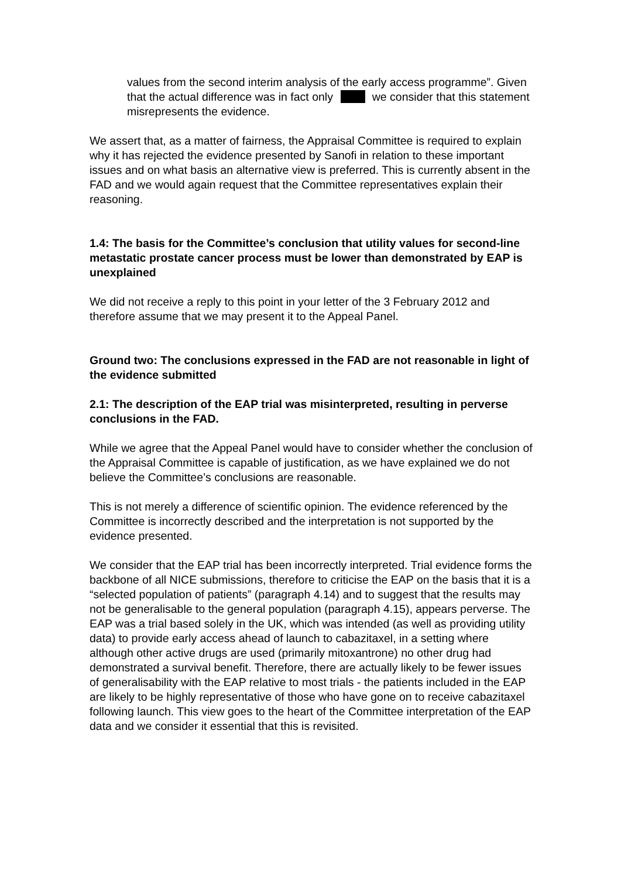values from the second interim analysis of the early access programme”. Given that the actual difference was in fact only we consider that this statement misrepresents the evidence.
We assert that, as a matter of fairness, the Appraisal Committee is required to explain why it has rejected the evidence presented by Sanofi in relation to these important issues and on what basis an alternative view is preferred. This is currently absent in the FAD and we would again request that the Committee representatives explain their reasoning.
1.4: The basis for the Committee’s conclusion that utility values for second-line metastatic prostate cancer process must be lower than demonstrated by EAP is unexplained
We did not receive a reply to this point in your letter of the 3 February 2012 and therefore assume that we may present it to the Appeal Panel.
Ground two: The conclusions expressed in the FAD are not reasonable in light of the evidence submitted
2.1: The description of the EAP trial was misinterpreted, resulting in perverse conclusions in the FAD.
While we agree that the Appeal Panel would have to consider whether the conclusion of the Appraisal Committee is capable of justification, as we have explained we do not believe the Committee’s conclusions are reasonable.
This is not merely a difference of scientific opinion. The evidence referenced by the Committee is incorrectly described and the interpretation is not supported by the evidence presented.
We consider that the EAP trial has been incorrectly interpreted. Trial evidence forms the backbone of all NICE submissions, therefore to criticise the EAP on the basis that it is a “selected population of patients” (paragraph 4.14) and to suggest that the results may not be generalisable to the general population (paragraph 4.15), appears perverse. The EAP was a trial based solely in the UK, which was intended (as well as providing utility data) to provide early access ahead of launch to cabazitaxel, in a setting where although other active drugs are used (primarily mitoxantrone) no other drug had demonstrated a survival benefit. Therefore, there are actually likely to be fewer issues of generalisability with the EAP relative to most trials - the patients included in the EAP are likely to be highly representative of those who have gone on to receive cabazitaxel following launch. This view goes to the heart of the Committee interpretation of the EAP data and we consider it essential that this is revisited.